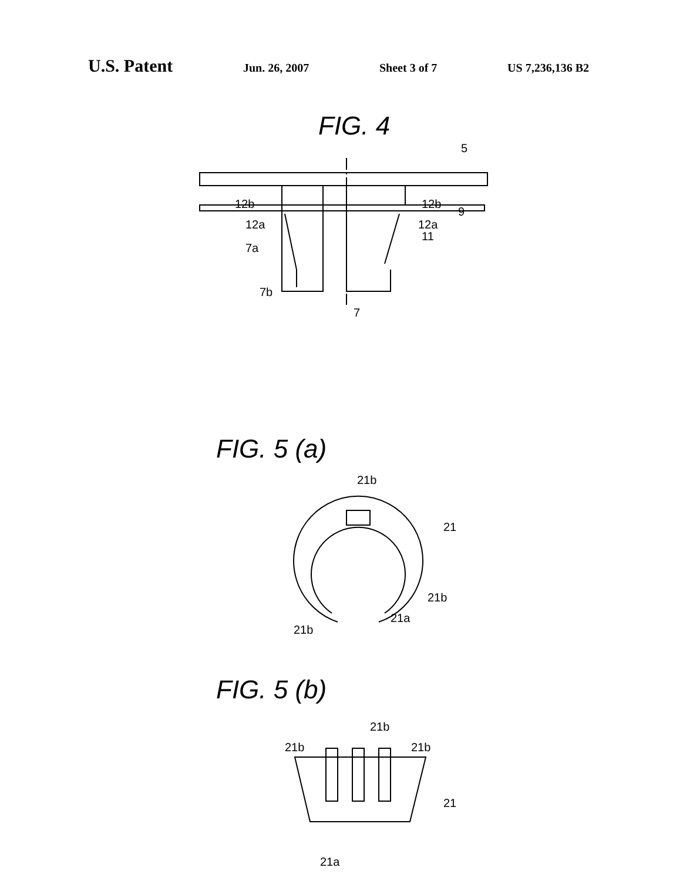U.S. Patent Jun. 26, 2007 Sheet 3 of 7 US 7,236,136 B2
FIG. 4
5
11
9
12b
12a
12b
12a
7a
7b
7
FIG. 5 (a)
21b
21
21b
21a
21b
FIG. 5 (b)
21b
21b
21b
21
21a